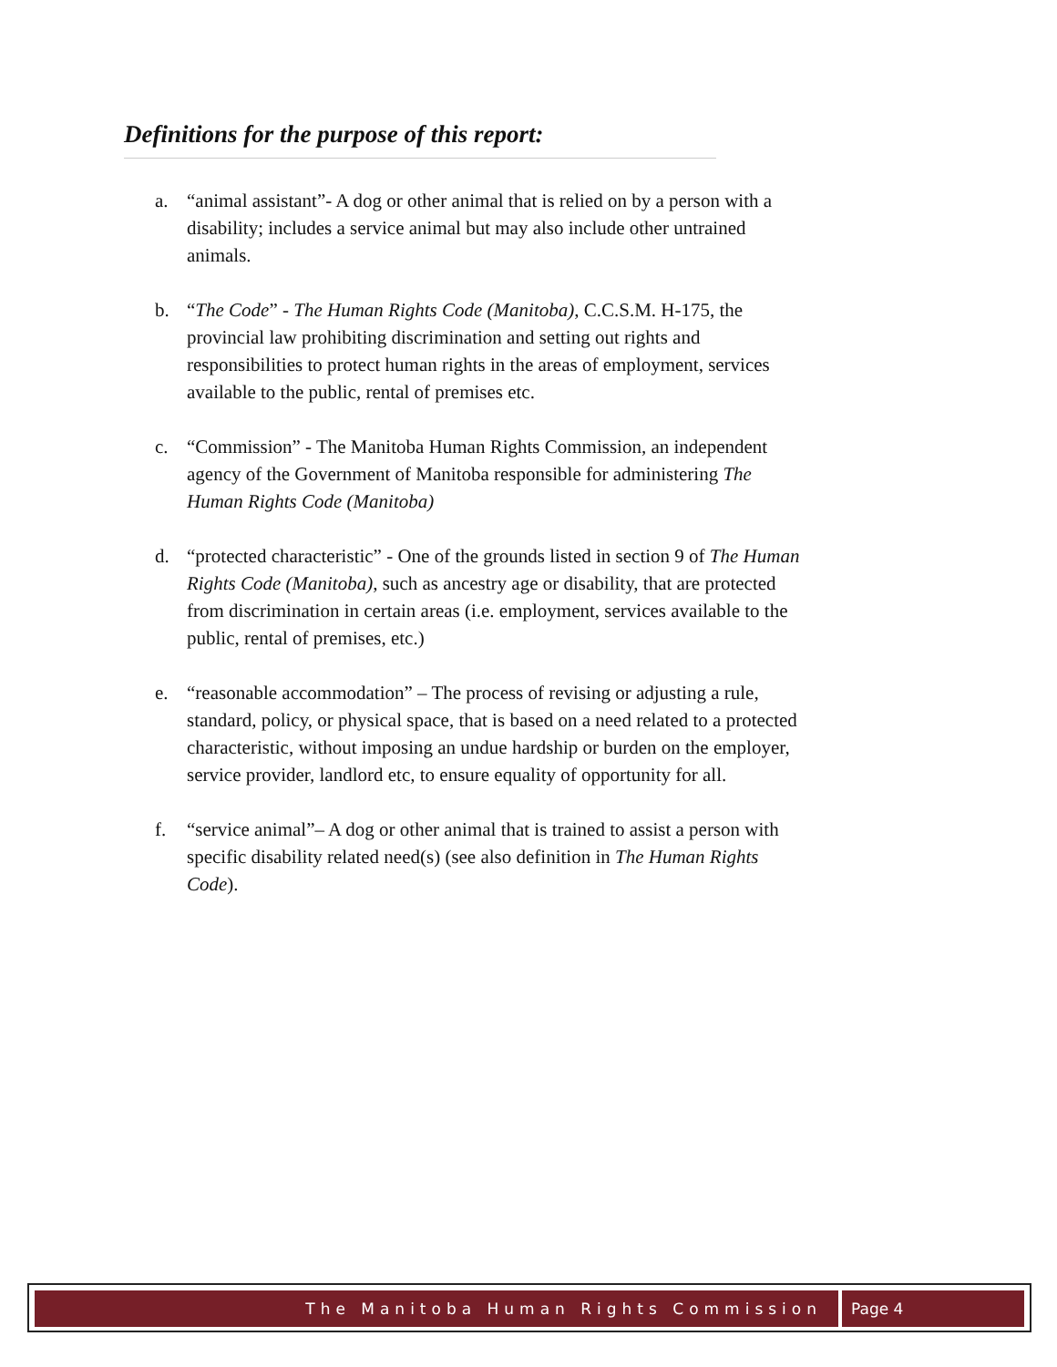Definitions for the purpose of this report:
a. “animal assistant”- A dog or other animal that is relied on by a person with a disability; includes a service animal but may also include other untrained animals.
b. “The Code” - The Human Rights Code (Manitoba), C.C.S.M. H-175, the provincial law prohibiting discrimination and setting out rights and responsibilities to protect human rights in the areas of employment, services available to the public, rental of premises etc.
c. “Commission” - The Manitoba Human Rights Commission, an independent agency of the Government of Manitoba responsible for administering The Human Rights Code (Manitoba)
d. “protected characteristic” - One of the grounds listed in section 9 of The Human Rights Code (Manitoba), such as ancestry age or disability, that are protected from discrimination in certain areas (i.e. employment, services available to the public, rental of premises, etc.)
e. “reasonable accommodation” – The process of revising or adjusting a rule, standard, policy, or physical space, that is based on a need related to a protected characteristic, without imposing an undue hardship or burden on the employer, service provider, landlord etc, to ensure equality of opportunity for all.
f. “service animal”– A dog or other animal that is trained to assist a person with specific disability related need(s) (see also definition in The Human Rights Code).
The Manitoba Human Rights Commission
Page 4